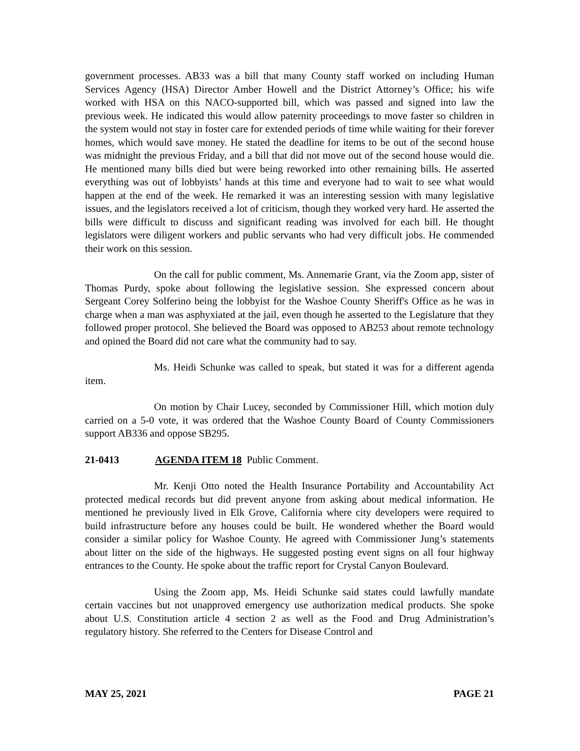government processes. AB33 was a bill that many County staff worked on including Human Services Agency (HSA) Director Amber Howell and the District Attorney’s Office; his wife worked with HSA on this NACO-supported bill, which was passed and signed into law the previous week. He indicated this would allow paternity proceedings to move faster so children in the system would not stay in foster care for extended periods of time while waiting for their forever homes, which would save money. He stated the deadline for items to be out of the second house was midnight the previous Friday, and a bill that did not move out of the second house would die. He mentioned many bills died but were being reworked into other remaining bills. He asserted everything was out of lobbyists’ hands at this time and everyone had to wait to see what would happen at the end of the week. He remarked it was an interesting session with many legislative issues, and the legislators received a lot of criticism, though they worked very hard. He asserted the bills were difficult to discuss and significant reading was involved for each bill. He thought legislators were diligent workers and public servants who had very difficult jobs. He commended their work on this session.
On the call for public comment, Ms. Annemarie Grant, via the Zoom app, sister of Thomas Purdy, spoke about following the legislative session. She expressed concern about Sergeant Corey Solferino being the lobbyist for the Washoe County Sheriff's Office as he was in charge when a man was asphyxiated at the jail, even though he asserted to the Legislature that they followed proper protocol. She believed the Board was opposed to AB253 about remote technology and opined the Board did not care what the community had to say.
Ms. Heidi Schunke was called to speak, but stated it was for a different agenda item.
On motion by Chair Lucey, seconded by Commissioner Hill, which motion duly carried on a 5-0 vote, it was ordered that the Washoe County Board of County Commissioners support AB336 and oppose SB295.
21-0413 AGENDA ITEM 18 Public Comment.
Mr. Kenji Otto noted the Health Insurance Portability and Accountability Act protected medical records but did prevent anyone from asking about medical information. He mentioned he previously lived in Elk Grove, California where city developers were required to build infrastructure before any houses could be built. He wondered whether the Board would consider a similar policy for Washoe County. He agreed with Commissioner Jung’s statements about litter on the side of the highways. He suggested posting event signs on all four highway entrances to the County. He spoke about the traffic report for Crystal Canyon Boulevard.
Using the Zoom app, Ms. Heidi Schunke said states could lawfully mandate certain vaccines but not unapproved emergency use authorization medical products. She spoke about U.S. Constitution article 4 section 2 as well as the Food and Drug Administration’s regulatory history. She referred to the Centers for Disease Control and
MAY 25, 2021 PAGE 21